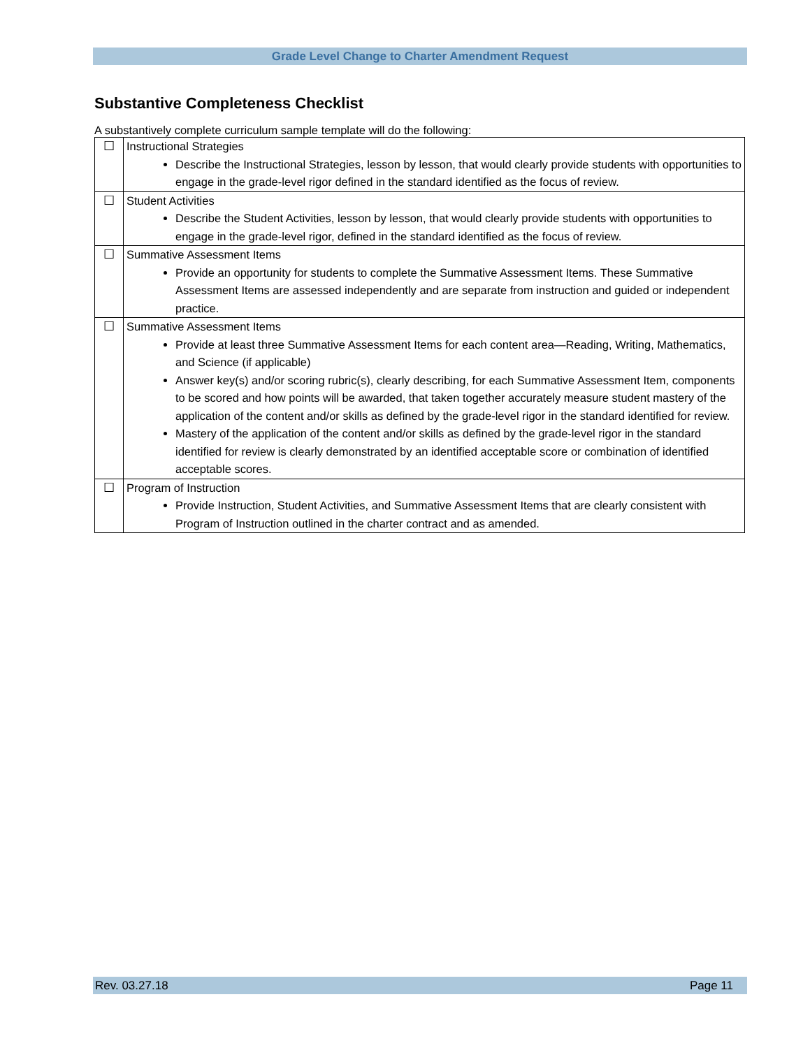Grade Level Change to Charter Amendment Request
Substantive Completeness Checklist
A substantively complete curriculum sample template will do the following:
| ☐ | Instructional Strategies Describe the Instructional Strategies, lesson by lesson, that would clearly provide students with opportunities to engage in the grade-level rigor defined in the standard identified as the focus of review. |
| ☐ | Student Activities Describe the Student Activities, lesson by lesson, that would clearly provide students with opportunities to engage in the grade-level rigor, defined in the standard identified as the focus of review. |
| ☐ | Summative Assessment Items Provide an opportunity for students to complete the Summative Assessment Items. These Summative Assessment Items are assessed independently and are separate from instruction and guided or independent practice. |
| ☐ | Summative Assessment Items Provide at least three Summative Assessment Items for each content area—Reading, Writing, Mathematics, and Science (if applicable) Answer key(s) and/or scoring rubric(s), clearly describing, for each Summative Assessment Item, components to be scored and how points will be awarded, that taken together accurately measure student mastery of the application of the content and/or skills as defined by the grade-level rigor in the standard identified for review. Mastery of the application of the content and/or skills as defined by the grade-level rigor in the standard identified for review is clearly demonstrated by an identified acceptable score or combination of identified acceptable scores. |
| ☐ | Program of Instruction Provide Instruction, Student Activities, and Summative Assessment Items that are clearly consistent with Program of Instruction outlined in the charter contract and as amended. |
Rev. 03.27.18 Page 11